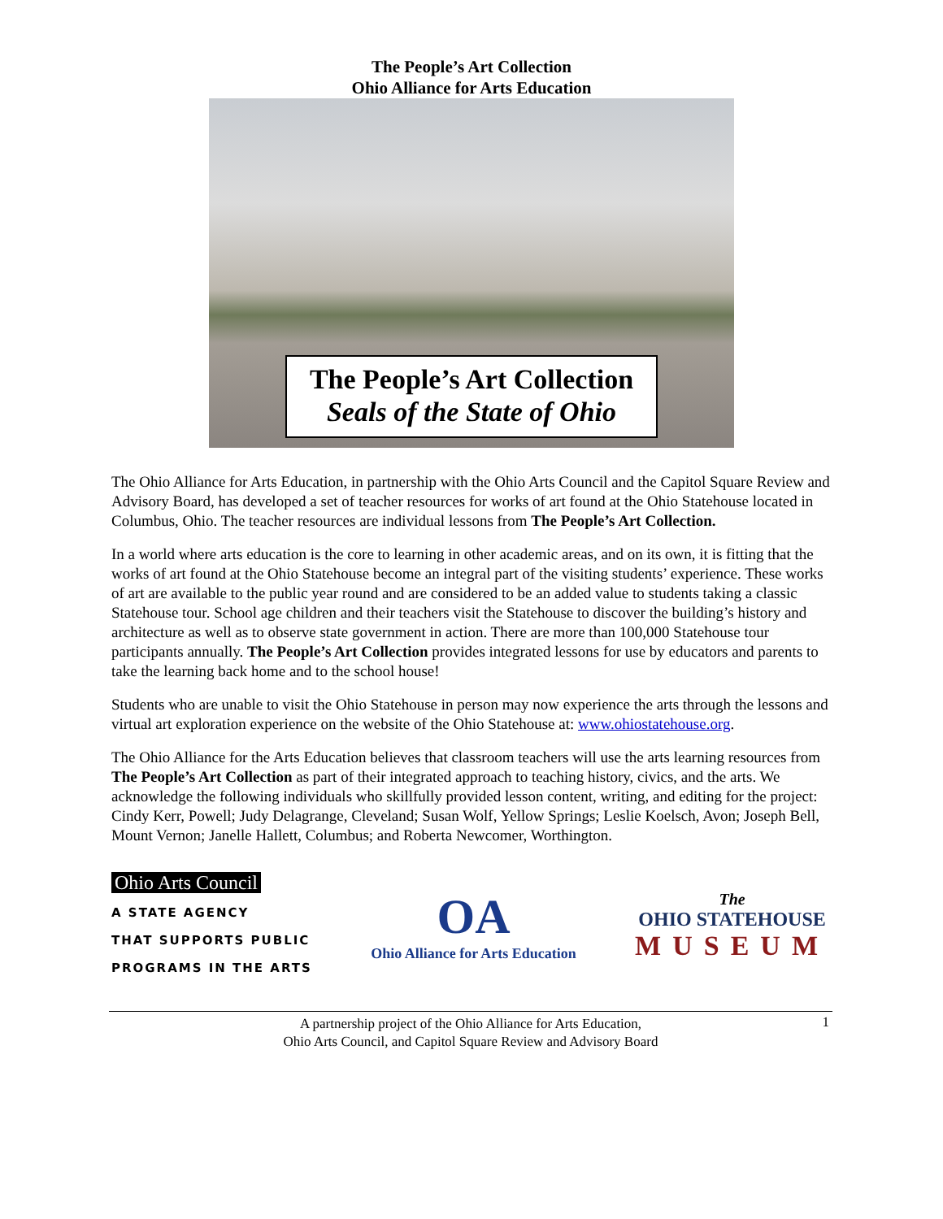The People’s Art Collection
Ohio Alliance for Arts Education
The People’s Art Collection
Seals of the State of Ohio
The Ohio Alliance for Arts Education, in partnership with the Ohio Arts Council and the Capitol Square Review and Advisory Board, has developed a set of teacher resources for works of art found at the Ohio Statehouse located in Columbus, Ohio. The teacher resources are individual lessons from The People’s Art Collection.
In a world where arts education is the core to learning in other academic areas, and on its own, it is fitting that the works of art found at the Ohio Statehouse become an integral part of the visiting students’ experience. These works of art are available to the public year round and are considered to be an added value to students taking a classic Statehouse tour. School age children and their teachers visit the Statehouse to discover the building’s history and architecture as well as to observe state government in action. There are more than 100,000 Statehouse tour participants annually. The People’s Art Collection provides integrated lessons for use by educators and parents to take the learning back home and to the school house!
Students who are unable to visit the Ohio Statehouse in person may now experience the arts through the lessons and virtual art exploration experience on the website of the Ohio Statehouse at: www.ohiostatehouse.org.
The Ohio Alliance for the Arts Education believes that classroom teachers will use the arts learning resources from The People’s Art Collection as part of their integrated approach to teaching history, civics, and the arts. We acknowledge the following individuals who skillfully provided lesson content, writing, and editing for the project: Cindy Kerr, Powell; Judy Delagrange, Cleveland; Susan Wolf, Yellow Springs; Leslie Koelsch, Avon; Joseph Bell, Mount Vernon; Janelle Hallett, Columbus; and Roberta Newcomer, Worthington.
Ohio Arts Council
A STATE AGENCY
THAT SUPPORTS PUBLIC
PROGRAMS IN THE ARTS
OA
Ohio Alliance for Arts Education
The
OHIO STATEHOUSE
MUSEUM
A partnership project of the Ohio Alliance for Arts Education,
Ohio Arts Council, and Capitol Square Review and Advisory Board
1